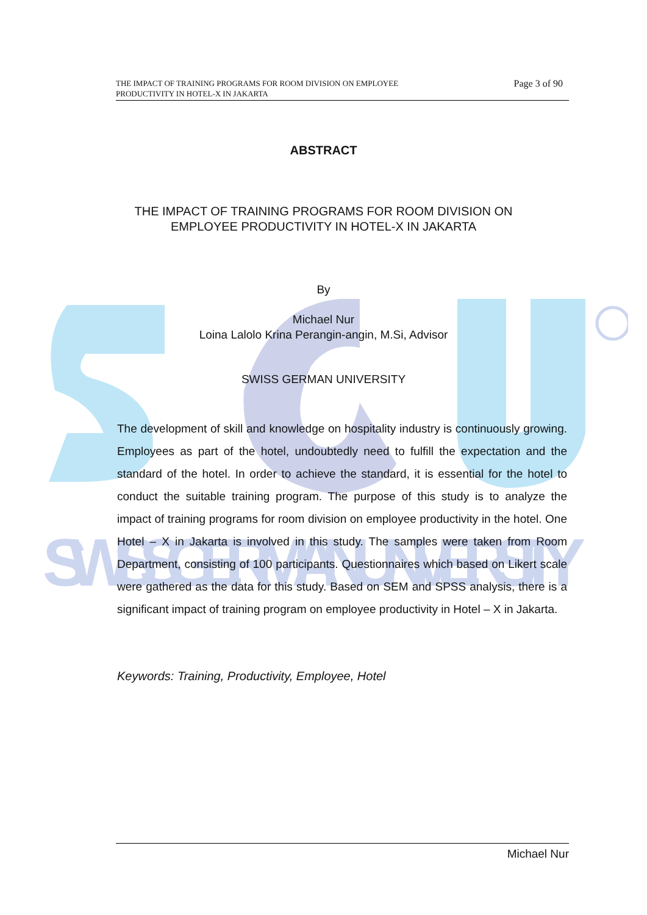SWISS GERMAN UNIVERSITY
THE IMPACT OF TRAINING PROGRAMS FOR ROOM DIVISION ON EMPLOYEE PRODUCTIVITY IN HOTEL-X IN JAKARTA
Page 3 of 90
ABSTRACT
THE IMPACT OF TRAINING PROGRAMS FOR ROOM DIVISION ON
EMPLOYEE PRODUCTIVITY IN HOTEL-X IN JAKARTA
By
Michael Nur
Loina Lalolo Krina Perangin-angin, M.Si, Advisor
SWISS GERMAN UNIVERSITY
The development of skill and knowledge on hospitality industry is continuously growing. Employees as part of the hotel, undoubtedly need to fulfill the expectation and the standard of the hotel. In order to achieve the standard, it is essential for the hotel to conduct the suitable training program. The purpose of this study is to analyze the impact of training programs for room division on employee productivity in the hotel. One Hotel – X in Jakarta is involved in this study. The samples were taken from Room Department, consisting of 100 participants. Questionnaires which based on Likert scale were gathered as the data for this study. Based on SEM and SPSS analysis, there is a significant impact of training program on employee productivity in Hotel – X in Jakarta.
Keywords: Training, Productivity, Employee, Hotel
Michael Nur